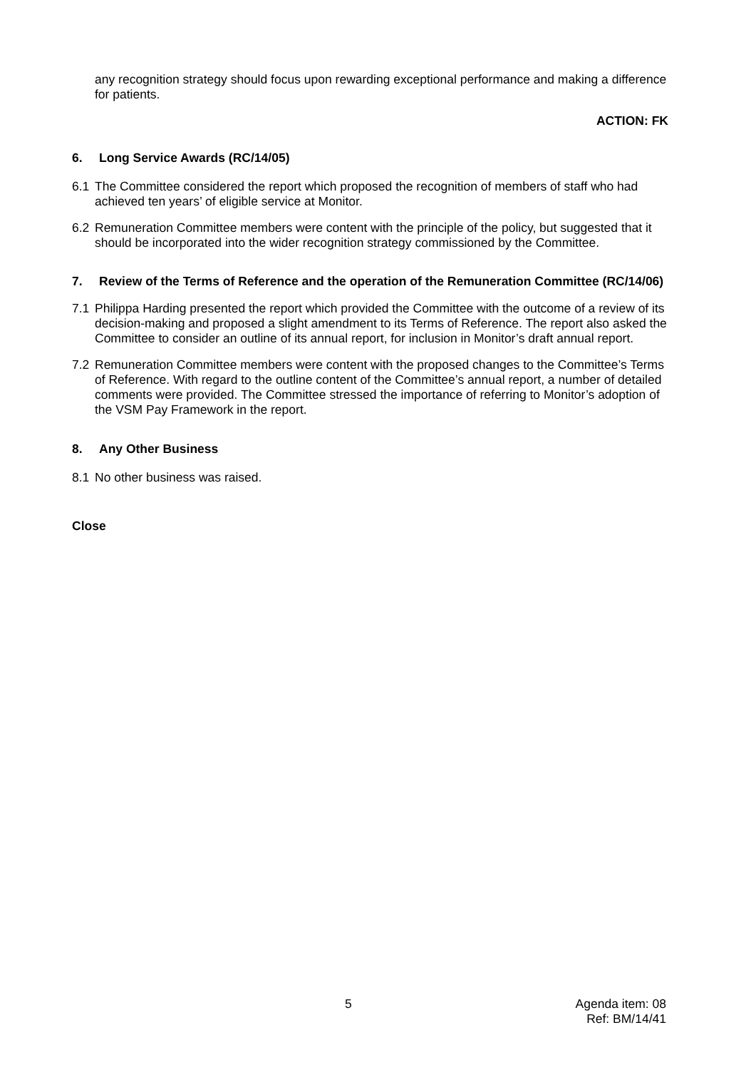any recognition strategy should focus upon rewarding exceptional performance and making a difference for patients.
ACTION: FK
6. Long Service Awards (RC/14/05)
6.1 The Committee considered the report which proposed the recognition of members of staff who had achieved ten years’ of eligible service at Monitor.
6.2 Remuneration Committee members were content with the principle of the policy, but suggested that it should be incorporated into the wider recognition strategy commissioned by the Committee.
7. Review of the Terms of Reference and the operation of the Remuneration Committee (RC/14/06)
7.1 Philippa Harding presented the report which provided the Committee with the outcome of a review of its decision-making and proposed a slight amendment to its Terms of Reference. The report also asked the Committee to consider an outline of its annual report, for inclusion in Monitor’s draft annual report.
7.2 Remuneration Committee members were content with the proposed changes to the Committee’s Terms of Reference. With regard to the outline content of the Committee’s annual report, a number of detailed comments were provided. The Committee stressed the importance of referring to Monitor’s adoption of the VSM Pay Framework in the report.
8. Any Other Business
8.1 No other business was raised.
Close
5
Agenda item: 08
Ref: BM/14/41